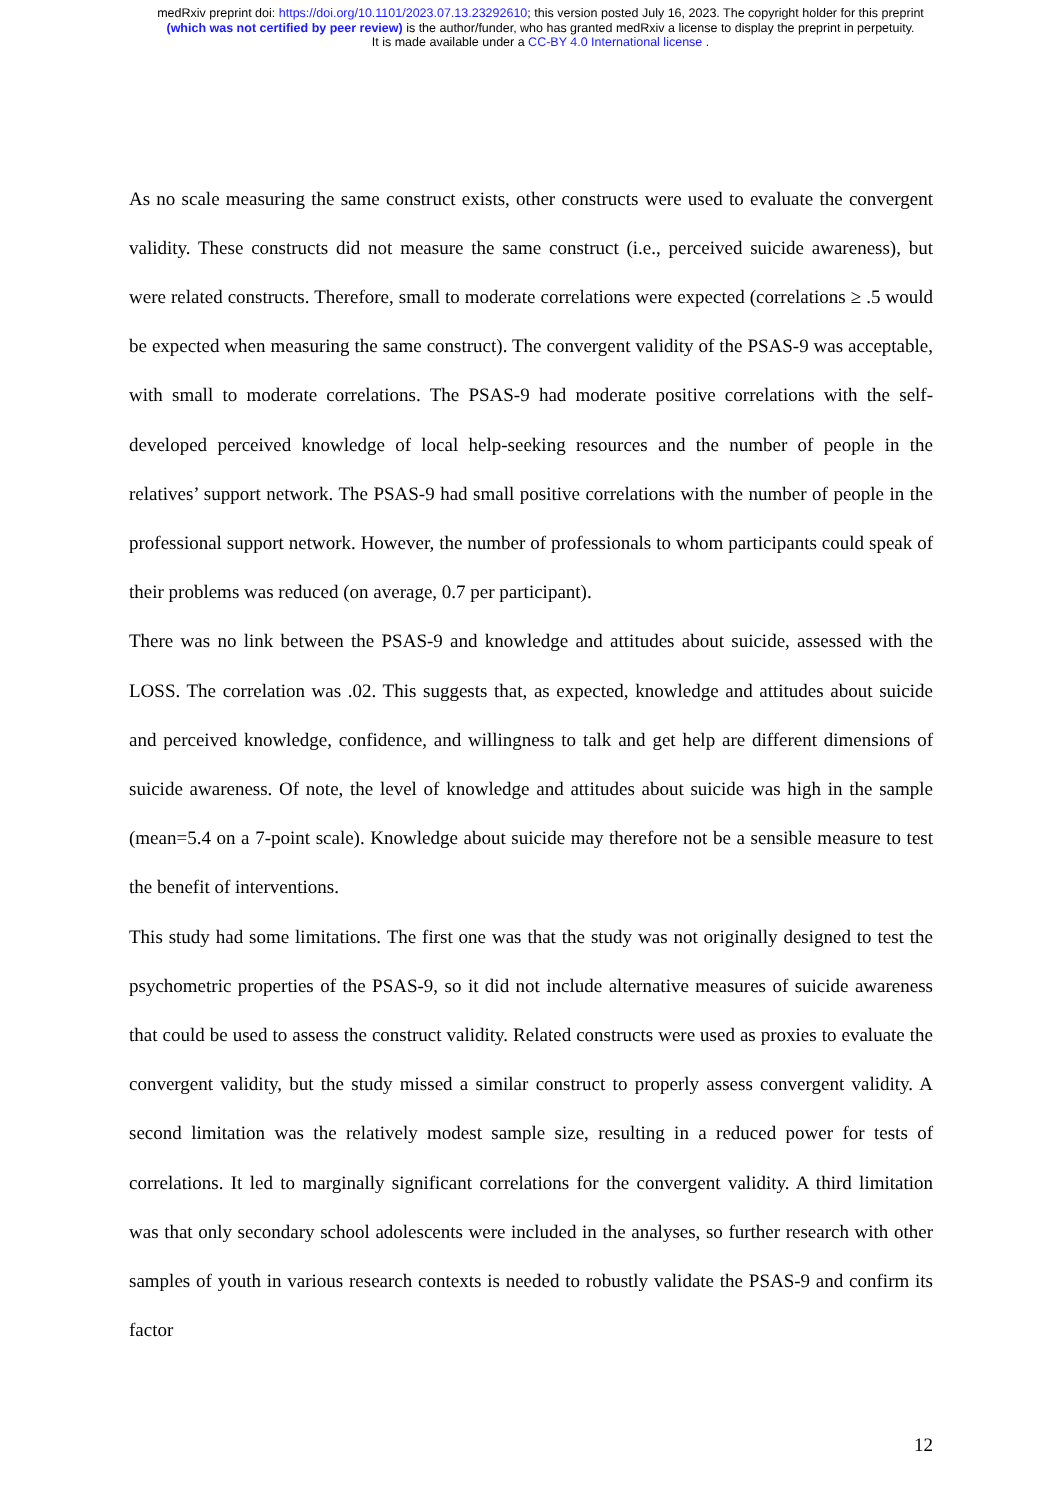medRxiv preprint doi: https://doi.org/10.1101/2023.07.13.23292610; this version posted July 16, 2023. The copyright holder for this preprint
(which was not certified by peer review) is the author/funder, who has granted medRxiv a license to display the preprint in perpetuity.
It is made available under a CC-BY 4.0 International license .
As no scale measuring the same construct exists, other constructs were used to evaluate the convergent validity. These constructs did not measure the same construct (i.e., perceived suicide awareness), but were related constructs. Therefore, small to moderate correlations were expected (correlations ≥ .5 would be expected when measuring the same construct). The convergent validity of the PSAS-9 was acceptable, with small to moderate correlations. The PSAS-9 had moderate positive correlations with the self-developed perceived knowledge of local help-seeking resources and the number of people in the relatives’ support network. The PSAS-9 had small positive correlations with the number of people in the professional support network. However, the number of professionals to whom participants could speak of their problems was reduced (on average, 0.7 per participant).
There was no link between the PSAS-9 and knowledge and attitudes about suicide, assessed with the LOSS. The correlation was .02. This suggests that, as expected, knowledge and attitudes about suicide and perceived knowledge, confidence, and willingness to talk and get help are different dimensions of suicide awareness. Of note, the level of knowledge and attitudes about suicide was high in the sample (mean=5.4 on a 7-point scale). Knowledge about suicide may therefore not be a sensible measure to test the benefit of interventions.
This study had some limitations. The first one was that the study was not originally designed to test the psychometric properties of the PSAS-9, so it did not include alternative measures of suicide awareness that could be used to assess the construct validity. Related constructs were used as proxies to evaluate the convergent validity, but the study missed a similar construct to properly assess convergent validity. A second limitation was the relatively modest sample size, resulting in a reduced power for tests of correlations. It led to marginally significant correlations for the convergent validity. A third limitation was that only secondary school adolescents were included in the analyses, so further research with other samples of youth in various research contexts is needed to robustly validate the PSAS-9 and confirm its factor
12